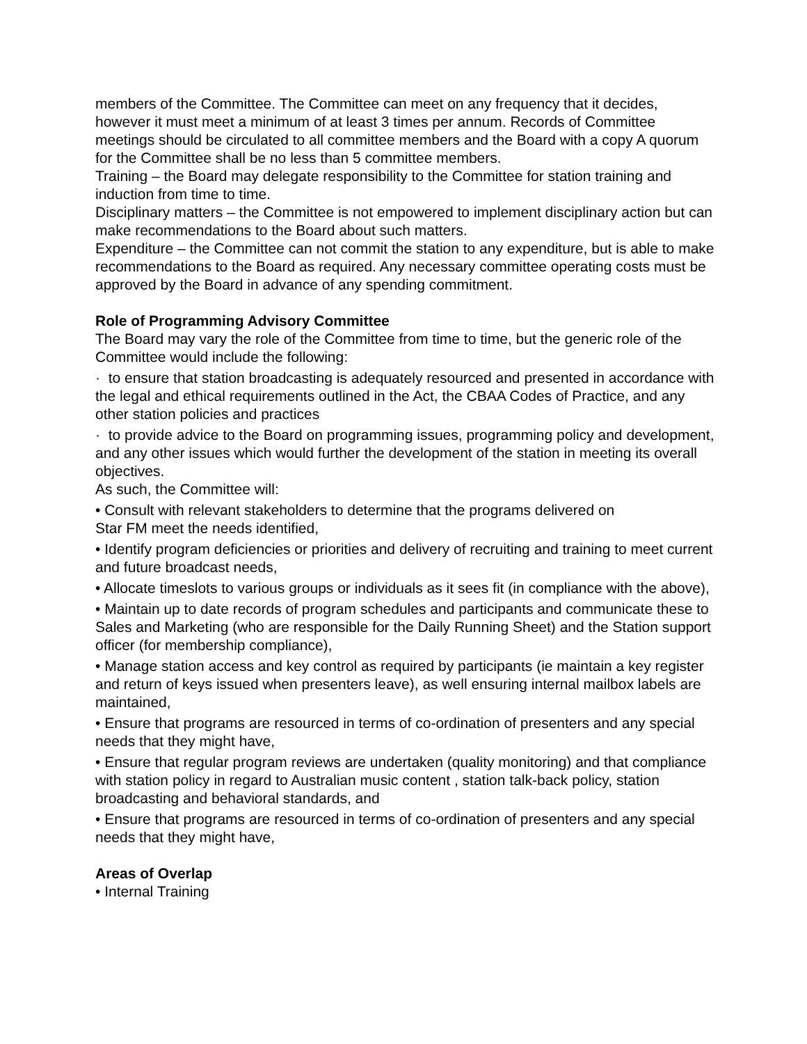members of the Committee. The Committee can meet on any frequency that it decides, however it must meet a minimum of at least 3 times per annum. Records of Committee meetings should be circulated to all committee members and the Board with a copy A quorum for the Committee shall be no less than 5 committee members.
Training – the Board may delegate responsibility to the Committee for station training and induction from time to time.
Disciplinary matters – the Committee is not empowered to implement disciplinary action but can make recommendations to the Board about such matters.
Expenditure – the Committee can not commit the station to any expenditure, but is able to make recommendations to the Board as required. Any necessary committee operating costs must be approved by the Board in advance of any spending commitment.
Role of Programming Advisory Committee
The Board may vary the role of the Committee from time to time, but the generic role of the Committee would include the following:
· to ensure that station broadcasting is adequately resourced and presented in accordance with the legal and ethical requirements outlined in the Act, the CBAA Codes of Practice, and any other station policies and practices
· to provide advice to the Board on programming issues, programming policy and development, and any other issues which would further the development of the station in meeting its overall objectives.
As such, the Committee will:
• Consult with relevant stakeholders to determine that the programs delivered on
Star FM meet the needs identified,
• Identify program deficiencies or priorities and delivery of recruiting and training to meet current and future broadcast needs,
• Allocate timeslots to various groups or individuals as it sees fit (in compliance with the above),
• Maintain up to date records of program schedules and participants and communicate these to Sales and Marketing (who are responsible for the Daily Running Sheet) and the Station support officer (for membership compliance),
• Manage station access and key control as required by participants (ie maintain a key register and return of keys issued when presenters leave), as well ensuring internal mailbox labels are maintained,
• Ensure that programs are resourced in terms of co-ordination of presenters and any special needs that they might have,
• Ensure that regular program reviews are undertaken (quality monitoring) and that compliance with station policy in regard to Australian music content , station talk-back policy, station broadcasting and behavioral standards, and
• Ensure that programs are resourced in terms of co-ordination of presenters and any special needs that they might have,
Areas of Overlap
• Internal Training